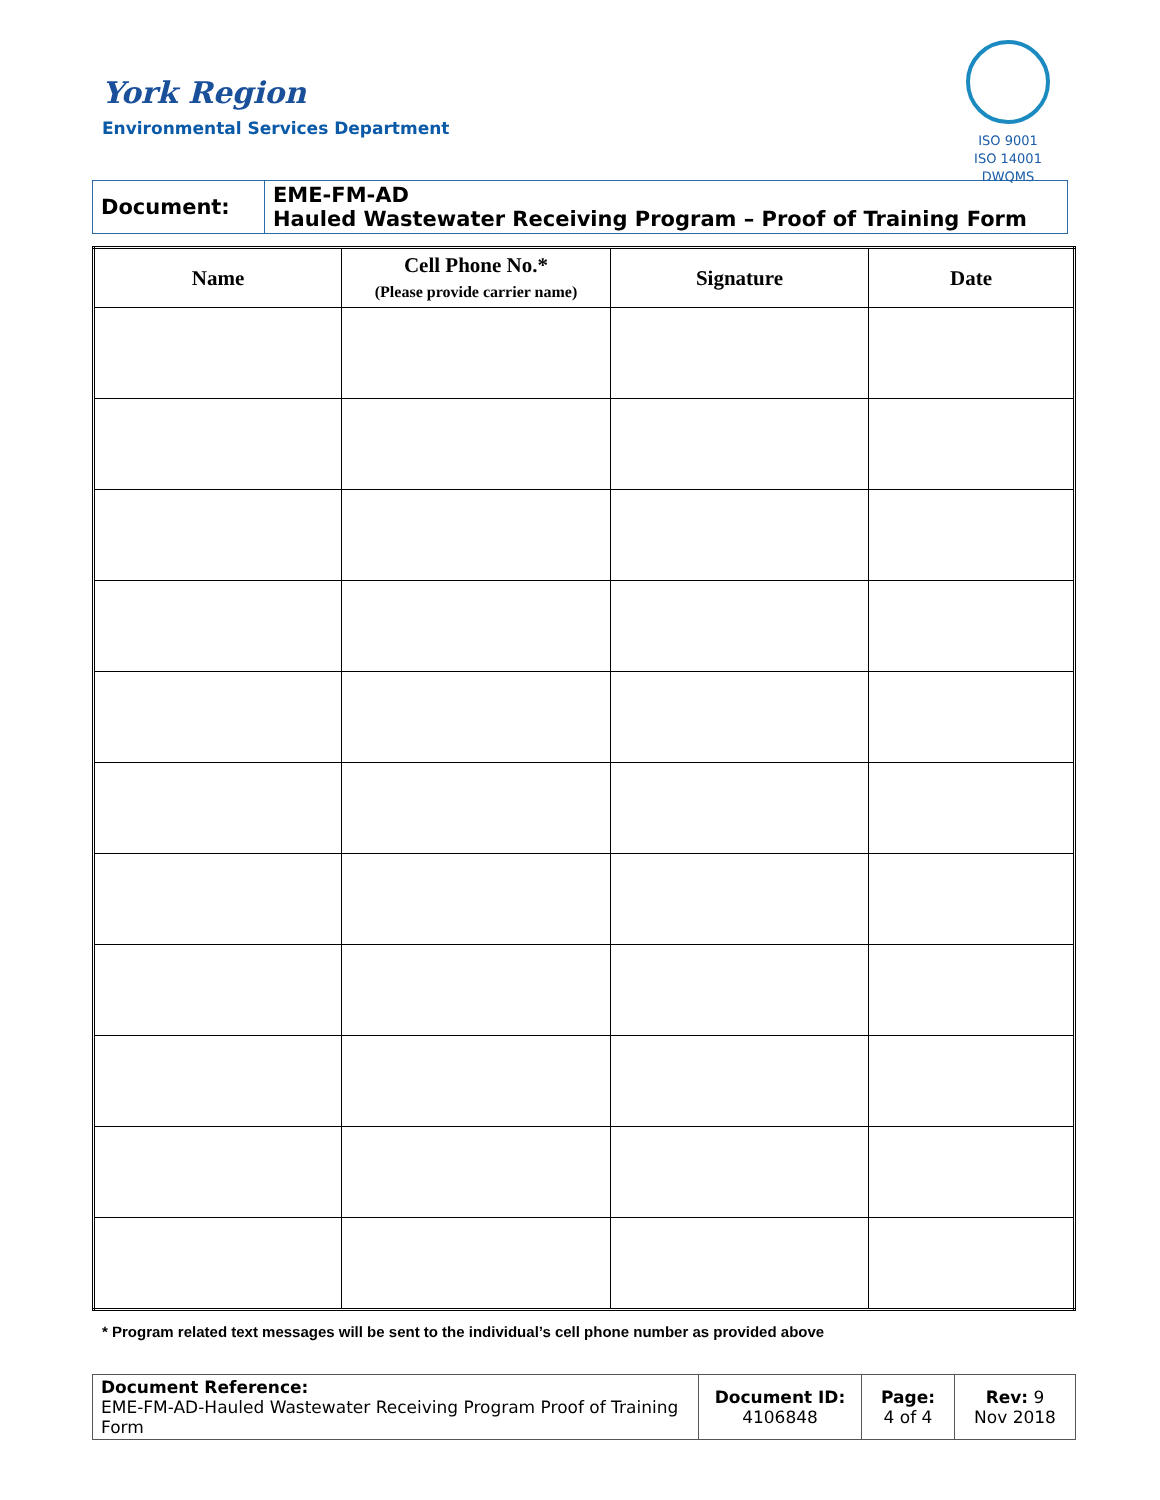York Region
Environmental Services Department
ISO 9001
ISO 14001
DWQMS
| Document: | EME-FM-AD Hauled Wastewater Receiving Program – Proof of Training Form |
| Name | Cell Phone No.* (Please provide carrier name) | Signature | Date |
| --- | --- | --- | --- |
* Program related text messages will be sent to the individual’s cell phone number as provided above
| Document Reference: EME-FM-AD-Hauled Wastewater Receiving Program Proof of Training Form | Document ID: 4106848 | Page: 4 of 4 | Rev: 9 Nov 2018 |